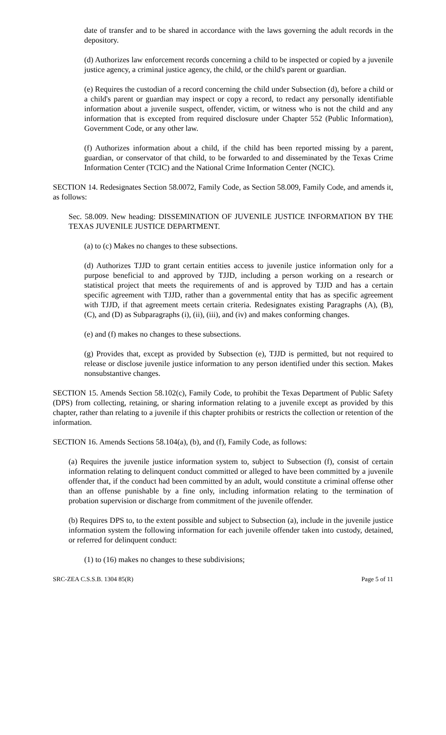date of transfer and to be shared in accordance with the laws governing the adult records in the depository.
(d) Authorizes law enforcement records concerning a child to be inspected or copied by a juvenile justice agency, a criminal justice agency, the child, or the child's parent or guardian.
(e) Requires the custodian of a record concerning the child under Subsection (d), before a child or a child's parent or guardian may inspect or copy a record, to redact any personally identifiable information about a juvenile suspect, offender, victim, or witness who is not the child and any information that is excepted from required disclosure under Chapter 552 (Public Information), Government Code, or any other law.
(f) Authorizes information about a child, if the child has been reported missing by a parent, guardian, or conservator of that child, to be forwarded to and disseminated by the Texas Crime Information Center (TCIC) and the National Crime Information Center (NCIC).
SECTION 14. Redesignates Section 58.0072, Family Code, as Section 58.009, Family Code, and amends it, as follows:
Sec. 58.009. New heading: DISSEMINATION OF JUVENILE JUSTICE INFORMATION BY THE TEXAS JUVENILE JUSTICE DEPARTMENT.
(a) to (c) Makes no changes to these subsections.
(d) Authorizes TJJD to grant certain entities access to juvenile justice information only for a purpose beneficial to and approved by TJJD, including a person working on a research or statistical project that meets the requirements of and is approved by TJJD and has a certain specific agreement with TJJD, rather than a governmental entity that has as specific agreement with TJJD, if that agreement meets certain criteria. Redesignates existing Paragraphs (A), (B), (C), and (D) as Subparagraphs (i), (ii), (iii), and (iv) and makes conforming changes.
(e) and (f) makes no changes to these subsections.
(g) Provides that, except as provided by Subsection (e), TJJD is permitted, but not required to release or disclose juvenile justice information to any person identified under this section. Makes nonsubstantive changes.
SECTION 15. Amends Section 58.102(c), Family Code, to prohibit the Texas Department of Public Safety (DPS) from collecting, retaining, or sharing information relating to a juvenile except as provided by this chapter, rather than relating to a juvenile if this chapter prohibits or restricts the collection or retention of the information.
SECTION 16. Amends Sections 58.104(a), (b), and (f), Family Code, as follows:
(a) Requires the juvenile justice information system to, subject to Subsection (f), consist of certain information relating to delinquent conduct committed or alleged to have been committed by a juvenile offender that, if the conduct had been committed by an adult, would constitute a criminal offense other than an offense punishable by a fine only, including information relating to the termination of probation supervision or discharge from commitment of the juvenile offender.
(b) Requires DPS to, to the extent possible and subject to Subsection (a), include in the juvenile justice information system the following information for each juvenile offender taken into custody, detained, or referred for delinquent conduct:
(1) to (16) makes no changes to these subdivisions;
SRC-ZEA C.S.S.B. 1304 85(R) Page 5 of 11